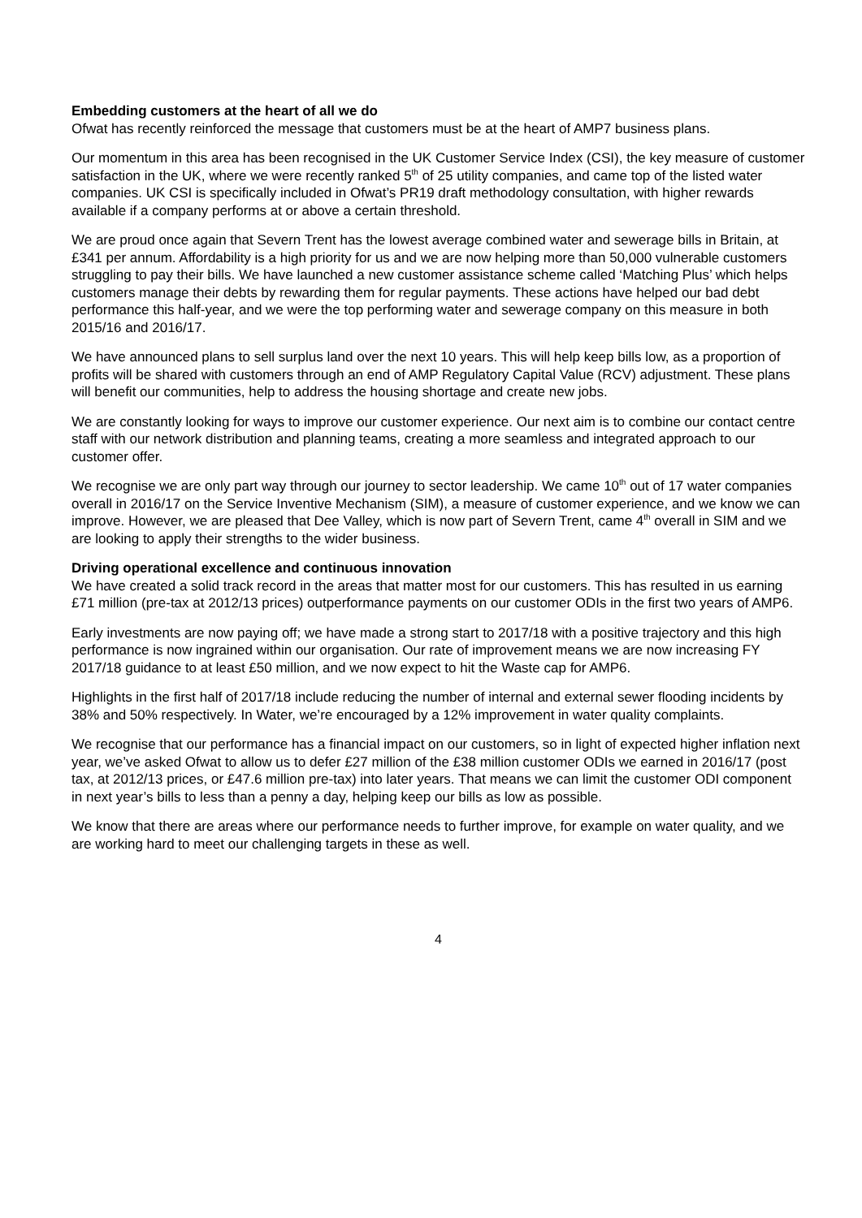Embedding customers at the heart of all we do
Ofwat has recently reinforced the message that customers must be at the heart of AMP7 business plans.
Our momentum in this area has been recognised in the UK Customer Service Index (CSI), the key measure of customer satisfaction in the UK, where we were recently ranked 5<sup>th</sup> of 25 utility companies, and came top of the listed water companies. UK CSI is specifically included in Ofwat’s PR19 draft methodology consultation, with higher rewards available if a company performs at or above a certain threshold.
We are proud once again that Severn Trent has the lowest average combined water and sewerage bills in Britain, at £341 per annum. Affordability is a high priority for us and we are now helping more than 50,000 vulnerable customers struggling to pay their bills. We have launched a new customer assistance scheme called ‘Matching Plus’ which helps customers manage their debts by rewarding them for regular payments. These actions have helped our bad debt performance this half-year, and we were the top performing water and sewerage company on this measure in both 2015/16 and 2016/17.
We have announced plans to sell surplus land over the next 10 years. This will help keep bills low, as a proportion of profits will be shared with customers through an end of AMP Regulatory Capital Value (RCV) adjustment. These plans will benefit our communities, help to address the housing shortage and create new jobs.
We are constantly looking for ways to improve our customer experience. Our next aim is to combine our contact centre staff with our network distribution and planning teams, creating a more seamless and integrated approach to our customer offer.
We recognise we are only part way through our journey to sector leadership. We came 10<sup>th</sup> out of 17 water companies overall in 2016/17 on the Service Inventive Mechanism (SIM), a measure of customer experience, and we know we can improve. However, we are pleased that Dee Valley, which is now part of Severn Trent, came 4<sup>th</sup> overall in SIM and we are looking to apply their strengths to the wider business.
Driving operational excellence and continuous innovation
We have created a solid track record in the areas that matter most for our customers. This has resulted in us earning £71 million (pre-tax at 2012/13 prices) outperformance payments on our customer ODIs in the first two years of AMP6.
Early investments are now paying off; we have made a strong start to 2017/18 with a positive trajectory and this high performance is now ingrained within our organisation. Our rate of improvement means we are now increasing FY 2017/18 guidance to at least £50 million, and we now expect to hit the Waste cap for AMP6.
Highlights in the first half of 2017/18 include reducing the number of internal and external sewer flooding incidents by 38% and 50% respectively. In Water, we’re encouraged by a 12% improvement in water quality complaints.
We recognise that our performance has a financial impact on our customers, so in light of expected higher inflation next year, we’ve asked Ofwat to allow us to defer £27 million of the £38 million customer ODIs we earned in 2016/17 (post tax, at 2012/13 prices, or £47.6 million pre-tax) into later years. That means we can limit the customer ODI component in next year’s bills to less than a penny a day, helping keep our bills as low as possible.
We know that there are areas where our performance needs to further improve, for example on water quality, and we are working hard to meet our challenging targets in these as well.
4